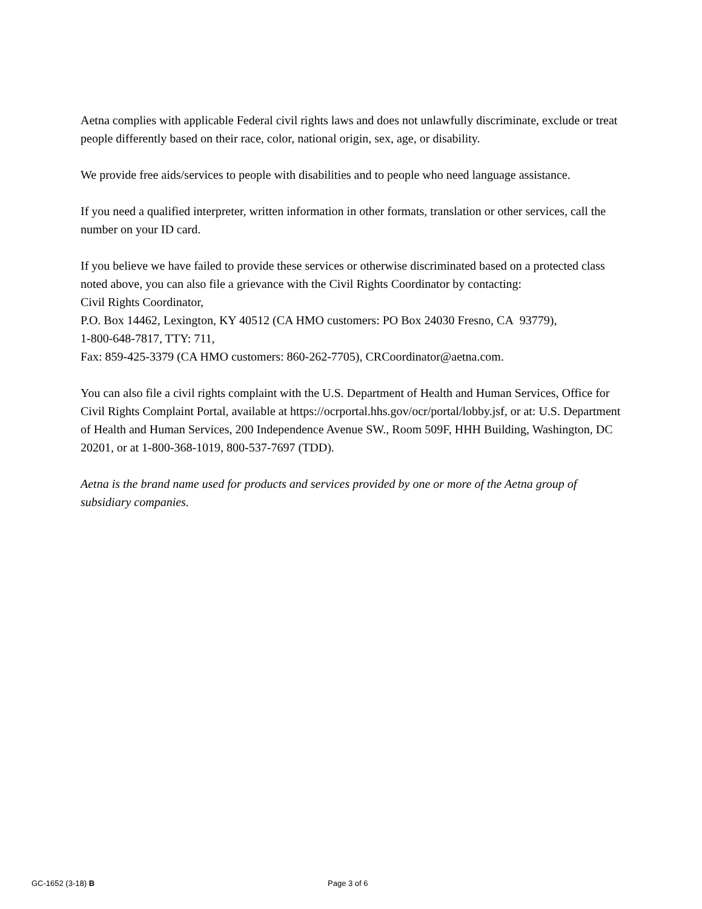Aetna complies with applicable Federal civil rights laws and does not unlawfully discriminate, exclude or treat people differently based on their race, color, national origin, sex, age, or disability.
We provide free aids/services to people with disabilities and to people who need language assistance.
If you need a qualified interpreter, written information in other formats, translation or other services, call the number on your ID card.
If you believe we have failed to provide these services or otherwise discriminated based on a protected class noted above, you can also file a grievance with the Civil Rights Coordinator by contacting:
Civil Rights Coordinator,
P.O. Box 14462, Lexington, KY 40512 (CA HMO customers: PO Box 24030 Fresno, CA 93779),
1-800-648-7817, TTY: 711,
Fax: 859-425-3379 (CA HMO customers: 860-262-7705), CRCoordinator@aetna.com.
You can also file a civil rights complaint with the U.S. Department of Health and Human Services, Office for Civil Rights Complaint Portal, available at https://ocrportal.hhs.gov/ocr/portal/lobby.jsf, or at: U.S. Department of Health and Human Services, 200 Independence Avenue SW., Room 509F, HHH Building, Washington, DC 20201, or at 1-800-368-1019, 800-537-7697 (TDD).
Aetna is the brand name used for products and services provided by one or more of the Aetna group of subsidiary companies.
GC-1652 (3-18) B Page 3 of 6